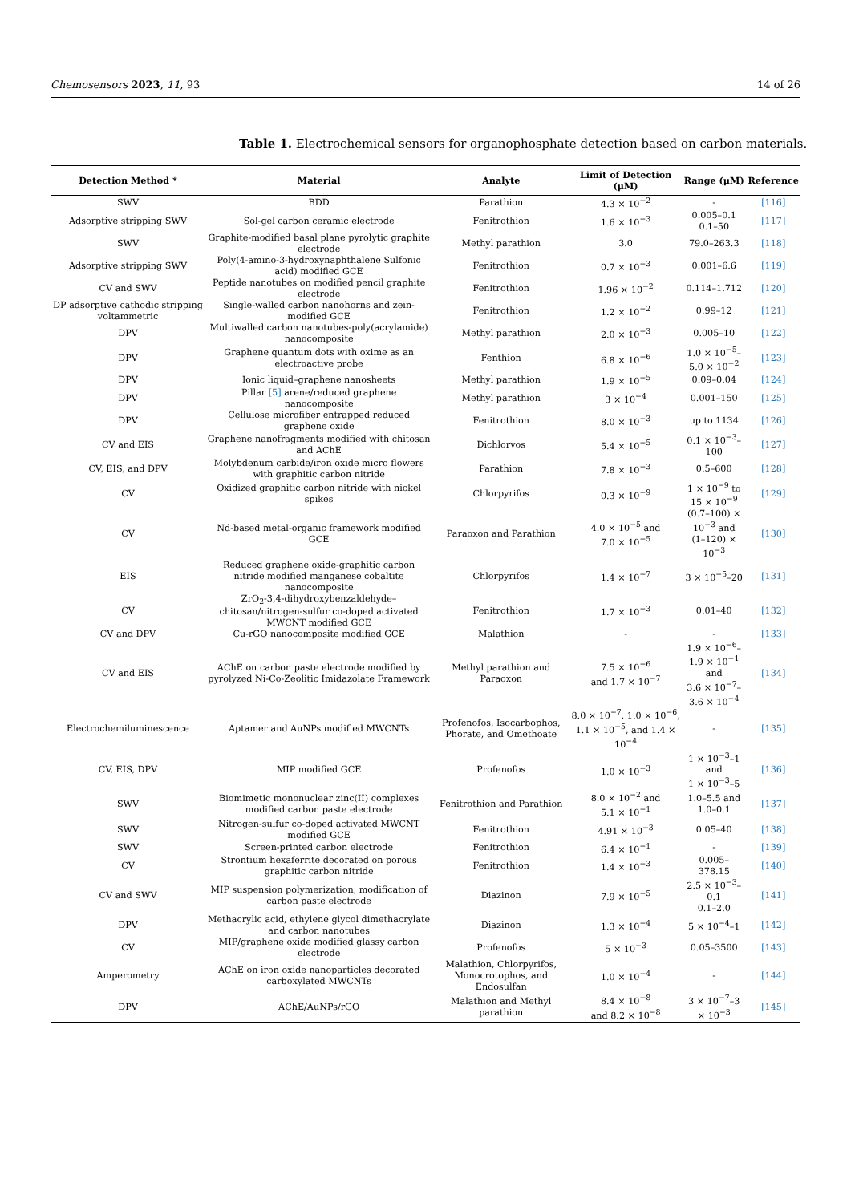Chemosensors 2023, 11, 93 14 of 26
Table 1. Electrochemical sensors for organophosphate detection based on carbon materials.
| Detection Method * | Material | Analyte | Limit of Detection (μM) | Range (μM) | Reference |
| --- | --- | --- | --- | --- | --- |
| SWV | BDD | Parathion | 4.3 × 10<sup>−2</sup> | - | [116] |
| Adsorptive stripping SWV | Sol-gel carbon ceramic electrode | Fenitrothion | 1.6 × 10<sup>−3</sup> | 0.005–0.1 0.1–50 | [117] |
| SWV | Graphite-modified basal plane pyrolytic graphite electrode | Methyl parathion | 3.0 | 79.0–263.3 | [118] |
| Adsorptive stripping SWV | Poly(4-amino-3-hydroxynaphthalene Sulfonic acid) modified GCE | Fenitrothion | 0.7 × 10<sup>−3</sup> | 0.001–6.6 | [119] |
| CV and SWV | Peptide nanotubes on modified pencil graphite electrode | Fenitrothion | 1.96 × 10<sup>−2</sup> | 0.114–1.712 | [120] |
| DP adsorptive cathodic stripping voltammetric | Single-walled carbon nanohorns and zein-modified GCE | Fenitrothion | 1.2 × 10<sup>−2</sup> | 0.99–12 | [121] |
| DPV | Multiwalled carbon nanotubes-poly(acrylamide) nanocomposite | Methyl parathion | 2.0 × 10<sup>−3</sup> | 0.005–10 | [122] |
| DPV | Graphene quantum dots with oxime as an electroactive probe | Fenthion | 6.8 × 10<sup>−6</sup> | 1.0 × 10<sup>−5</sup>–5.0 × 10<sup>−2</sup> | [123] |
| DPV | Ionic liquid–graphene nanosheets | Methyl parathion | 1.9 × 10<sup>−5</sup> | 0.09–0.04 | [124] |
| DPV | Pillar [5] arene/reduced graphene nanocomposite | Methyl parathion | 3 × 10<sup>−4</sup> | 0.001–150 | [125] |
| DPV | Cellulose microfiber entrapped reduced graphene oxide | Fenitrothion | 8.0 × 10<sup>−3</sup> | up to 1134 | [126] |
| CV and EIS | Graphene nanofragments modified with chitosan and AChE | Dichlorvos | 5.4 × 10<sup>−5</sup> | 0.1 × 10<sup>−3</sup>–100 | [127] |
| CV, EIS, and DPV | Molybdenum carbide/iron oxide micro flowers with graphitic carbon nitride | Parathion | 7.8 × 10<sup>−3</sup> | 0.5–600 | [128] |
| CV | Oxidized graphitic carbon nitride with nickel spikes | Chlorpyrifos | 0.3 × 10<sup>−9</sup> | 1 × 10<sup>−9</sup> to 15 × 10<sup>−9</sup> | [129] |
| CV | Nd-based metal-organic framework modified GCE | Paraoxon and Parathion | 4.0 × 10<sup>−5</sup> and 7.0 × 10<sup>−5</sup> | (0.7–100) × 10<sup>−3</sup> and (1–120) × 10<sup>−3</sup> | [130] |
| EIS | Reduced graphene oxide-graphitic carbon nitride modified manganese cobaltite nanocomposite | Chlorpyrifos | 1.4 × 10<sup>−7</sup> | 3 × 10<sup>−5</sup>–20 | [131] |
| CV | ZrO<sub>2</sub>-3,4-dihydroxybenzaldehyde–chitosan/nitrogen-sulfur co-doped activated MWCNT modified GCE | Fenitrothion | 1.7 × 10<sup>−3</sup> | 0.01–40 | [132] |
| CV and DPV | Cu-rGO nanocomposite modified GCE | Malathion | - | - | [133] |
| CV and EIS | AChE on carbon paste electrode modified by pyrolyzed Ni-Co-Zeolitic Imidazolate Framework | Methyl parathion and Paraoxon | 7.5 × 10<sup>−6</sup> and 1.7 × 10<sup>−7</sup> | 1.9 × 10<sup>−6</sup>–1.9 × 10<sup>−1</sup> and 3.6 × 10<sup>−7</sup>–3.6 × 10<sup>−4</sup> | [134] |
| Electrochemiluminescence | Aptamer and AuNPs modified MWCNTs | Profenofos, Isocarbophos, Phorate, and Omethoate | 8.0 × 10<sup>−7</sup>, 1.0 × 10<sup>−6</sup>, 1.1 × 10<sup>−5</sup>, and 1.4 × 10<sup>−4</sup> | - | [135] |
| CV, EIS, DPV | MIP modified GCE | Profenofos | 1.0 × 10<sup>−3</sup> | 1 × 10<sup>−3</sup>–1 and 1 × 10<sup>−3</sup>–5 | [136] |
| SWV | Biomimetic mononuclear zinc(II) complexes modified carbon paste electrode | Fenitrothion and Parathion | 8.0 × 10<sup>−2</sup> and 5.1 × 10<sup>−1</sup> | 1.0–5.5 and 1.0–0.1 | [137] |
| SWV | Nitrogen-sulfur co-doped activated MWCNT modified GCE | Fenitrothion | 4.91 × 10<sup>−3</sup> | 0.05–40 | [138] |
| SWV | Screen-printed carbon electrode | Fenitrothion | 6.4 × 10<sup>−1</sup> | - | [139] |
| CV | Strontium hexaferrite decorated on porous graphitic carbon nitride | Fenitrothion | 1.4 × 10<sup>−3</sup> | 0.005–378.15 | [140] |
| CV and SWV | MIP suspension polymerization, modification of carbon paste electrode | Diazinon | 7.9 × 10<sup>−5</sup> | 2.5 × 10<sup>−3</sup>–0.1 0.1–2.0 | [141] |
| DPV | Methacrylic acid, ethylene glycol dimethacrylate and carbon nanotubes | Diazinon | 1.3 × 10<sup>−4</sup> | 5 × 10<sup>−4</sup>–1 | [142] |
| CV | MIP/graphene oxide modified glassy carbon electrode | Profenofos | 5 × 10<sup>−3</sup> | 0.05–3500 | [143] |
| Amperometry | AChE on iron oxide nanoparticles decorated carboxylated MWCNTs | Malathion, Chlorpyrifos, Monocrotophos, and Endosulfan | 1.0 × 10<sup>−4</sup> | - | [144] |
| DPV | AChE/AuNPs/rGO | Malathion and Methyl parathion | 8.4 × 10<sup>−8</sup> and 8.2 × 10<sup>−8</sup> | 3 × 10<sup>−7</sup>–3 × 10<sup>−3</sup> | [145] |